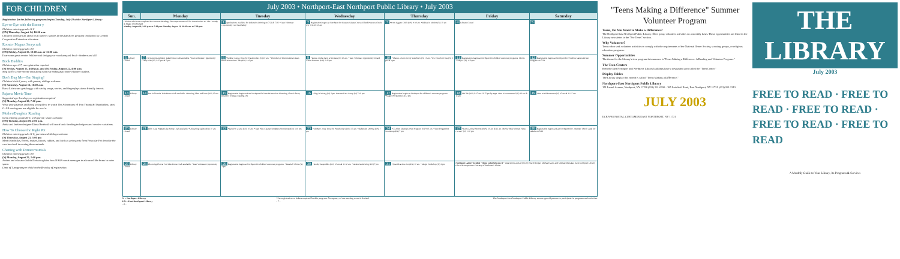FOR CHILDREN
Registration for the following programs begins Tuesday, July 29 at the Northport Library:
Eye-to-Eye with the Butter y
Children entering grades K-6
(EN) Thursday, August 14, 10:00 a.m.
Children will learn all about local butter y species in this hands-on program conducted by Cornell Cooperative Extension educators.
Rooster Magnet Storycraft
Children entering grades 4-6
(EN) Friday, August 15, 10:00 a.m. or 11:00 a.m.
Hear some great rooster folklore and design your own barnyard fowl—feathers and all!
Book Buddies
Children ages 4-7, no registration required
(N) Friday, August 15, 4:00 p.m. and (N) Friday, August 22, 4:00 p.m.
Stop by for a one-on-one read along with our enthusiastic teen volunteer readers.
Don't Bug Me—I'm Singing!
Children birth-3 years, with parent; siblings welcome
(N) Saturday, August 16, 10:00 a.m.
Barra Lichtwarts gets buggy with catchy songs, stories, and fingerplays about friendly insects.
Pajama Movie Time
Suggested age 3 and up; no registration required
(N) Monday, August 18, 7:00 p.m.
Wear your pajamas and bring your pillow to watch The Adventures of Tom Thumb & Thumbelina, rated G. All moviegoers are eligible for a raf e.
Mother/Daughter Reading
Girls entering grades K-3, with parent; sisters welcome
(EN) Tuesday, August 19, 2:00 p.m.
Artist and fashion designer Diana Berthold will teach basic beading techniques and creative variations.
How To Choose the Right Pet
Children entering grades K-6; parents and siblings welcome
(N) Thursday, August 21, 3:00 pm
Meet chinchillas, ferrets, snakes, lizards, rabbits, and birds as pet experts from Petacular Pet describe the care involved in owning these animals.
Chatting with Extraterrestrials
Children entering grades 4-6
(N) Monday, August 25, 2:00 p.m.
Author and educator Judith Herbst explains how NASA sends messages to advanced life forms in outer space.
Limit of 1 program per child on the first day of registration.
July 2003 • Northport-East Northport Public Library • July 2003
| Sun. | Monday | Tuesday | Wednesday | Thursday | Friday | Saturday |
| --- | --- | --- | --- | --- | --- | --- |
| Children who have completed the Summer Reading Club requirements will be issued tickets to: The Comedy & Magic of John Reid Monday, August 11, 3:00 p.m. or 7:00 p.m. Tuesday, August 12, 11:00 a.m. or 7:00 p.m. | | 1 Applications available for Defensive Driving on 7/21 & 7/28. *Teen Volunteer Opportunity: Car Seat Safety | 2 Registration begins at Northport for Boaters Safety Course. Blood Pressure Check (N) 9:30-10:30 am | 3 *From Egg to Chick (EN) 9:30 am. *Babies in Motion (N) 10 am | 4 Library Closed | 5 |
| 6 Library Closed | 7 Old Long Island Barn Take Home Craft available. *Teen Volunteer Opportunity: Crafty Kids (N) 3:45 pm & 5 pm | 8 *Mother Goose Time for Preschoolers (N) 10 am. *Thumbs Up/Thumbs Down Teen Book Discussion Club (EN) 3:30 pm | 9 *Dance on the Farm with Dana (N) 10 am. *Teen Volunteer Opportunity: Board Game Bonanza (EN) 2:45 pm | 10 *There's a Farm in My Lunchbox (N) 10 am. *It's Time for Time (N) 2 pm & 3 pm | 11 Registration begins at Northport for children's summer programs. Movie "Evelyn" (N) 1:30 pm | 12 Registration begins at Northport for 55/Alive Mature Driver Program on 7/24 |
| 13 Library Closed | 14 Pen Pal Puzzle Take Home Craft available. *Farming Then and Now (EN) 10 am | 15 Registration begins at East Northport for New Drivers Pre-Licensing Class. Library Board of Trustees Meeting (N) | 16 *Sing-A-Wrong (N) 2 pm. Internet User Group (N) 7:30 pm | 17 Registration begins at Northport for children's summer programs. *Magic Workshop (EN) 2 pm | 18 HICAP (EN) 9:15 am-12:15 pm by appt. *Fun is Instrumental (N) 10 am & 11 am | 19 *Fun with Movement (N) 10 am & 11:15 am |
| 20 Library Closed | 21 Billy Goat Puppet Take Home Craft available. *Lifesaving Lights (EN) 10 am | 22 *Let's Fly a Kite (EN) 10 am. *Teen Pipe Cleaner Sculpture Workshop (EN) 3:30 pm | 23 *Mother Goose Time for Preschoolers (EN) 10 am. *Defensive Driving (EN) 7 pm | 24 *55/Alive Mature Driver Program (N) 9:30 am. *Teen Fingerprint Workshop (EN) 7 pm | 25 *Farm Animal Storycraft (N) 10 am & 11 am. Movie "Real Women Have Curves" (N) 1:30 pm | 26 Registration begins at East Northport for Computer Third Grade for Adults on 8/12 |
| 27 Library Closed | 28 Blooming Flower Pot Take Home Craft available. *Teen Volunteer Opportunity | 29 Registration begins at Northport for children's summer programs. *Baseball Clinic (N) 2 pm | 30 *Kooky Kapoodles (EN) 10 am & 11:30 am. *Defensive Driving (EN) 7 pm | 31 *Spanish at the Zoo (EN) 10 am. *Magic Workshop (N) 2 pm | Northport Gallery Exhibit "Three Colorful Guys II" Watercolors and acrylics by Ward Hooper, Michael Karp, and Michael Munakas. East Northport Library Floral Arrangements Courtesy of Beckman's Florist | |
N = Northport Library
EN = East Northport Library
- 6 - *Pre-registration or tickets required for this program. Occupancy of our meeting room is limited.
- 7 - The Northport-East Northport Public Library encourages all patrons to participate in programs and activities.
"Teens Making a Difference" Summer Volunteer Program
Teens, Do You Want to Make a Difference?
The Northport-East Northport Public Library offers group volunteer activities on a monthly basis. These opportunities are listed in the Library newsletter in the "For Teens" section.
Why Volunteer?
Teens often seek volunteer activities to comply with the requirements of the National Honor Society, scouting groups, or religious education programs.
Summer Opportunities
The theme for the Library's teen program this summer is "Teens Making a Difference: A Reading and Volunteer Program."
The Teen Centers
Both the East Northport and Northport Library buildings have a designated area called the "Teen Center."
Display Tables
The Library display this month is called "Teens Making a Difference."
Northport-East Northport Public Library
151 Laurel Avenue, Northport, NY 11768 (631) 261-6930 · 185 Larkfield Road, East Northport, NY 11731 (631) 261-2313
JULY 2003
ECR WSS POSTAL CUSTOMER EAST NORTHPORT, NY 11731
THE LIBRARY
July 2003
FREE TO READ · FREE TO READ · FREE TO READ · FREE TO READ · FREE TO READ
A Monthly Guide to Your Library, Its Programs & Services